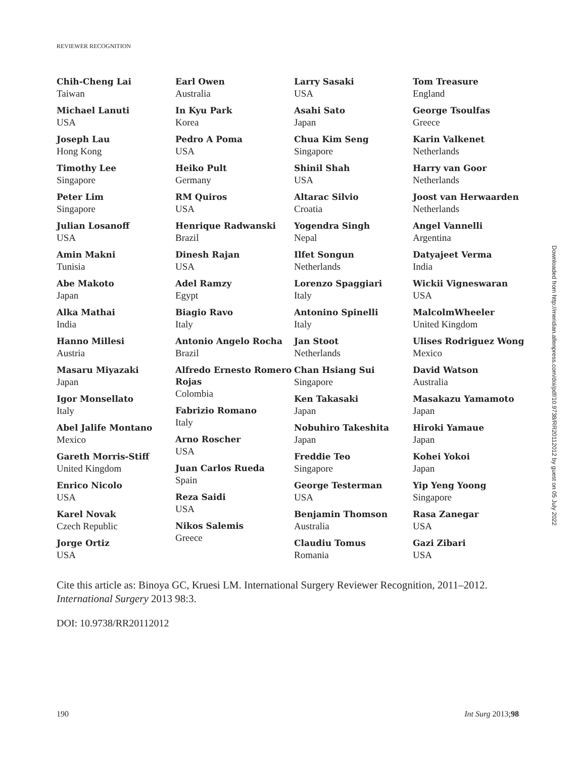REVIEWER RECOGNITION
Chih-Cheng Lai
Taiwan
Michael Lanuti
USA
Joseph Lau
Hong Kong
Timothy Lee
Singapore
Peter Lim
Singapore
Julian Losanoff
USA
Amin Makni
Tunisia
Abe Makoto
Japan
Alka Mathai
India
Hanno Millesi
Austria
Masaru Miyazaki
Japan
Igor Monsellato
Italy
Abel Jalife Montano
Mexico
Gareth Morris-Stiff
United Kingdom
Enrico Nicolo
USA
Karel Novak
Czech Republic
Jorge Ortiz
USA
Earl Owen
Australia
In Kyu Park
Korea
Pedro A Poma
USA
Heiko Pult
Germany
RM Quiros
USA
Henrique Radwanski
Brazil
Dinesh Rajan
USA
Adel Ramzy
Egypt
Biagio Ravo
Italy
Antonio Angelo Rocha
Brazil
Alfredo Ernesto Romero Rojas
Colombia
Fabrizio Romano
Italy
Arno Roscher
USA
Juan Carlos Rueda
Spain
Reza Saidi
USA
Nikos Salemis
Greece
Larry Sasaki
USA
Asahi Sato
Japan
Chua Kim Seng
Singapore
Shinil Shah
USA
Altarac Silvio
Croatia
Yogendra Singh
Nepal
Ilfet Songun
Netherlands
Lorenzo Spaggiari
Italy
Antonino Spinelli
Italy
Jan Stoot
Netherlands
Chan Hsiang Sui
Singapore
Ken Takasaki
Japan
Nobuhiro Takeshita
Japan
Freddie Teo
Singapore
George Testerman
USA
Benjamin Thomson
Australia
Claudiu Tomus
Romania
Tom Treasure
England
George Tsoulfas
Greece
Karin Valkenet
Netherlands
Harry van Goor
Netherlands
Joost van Herwaarden
Netherlands
Angel Vannelli
Argentina
Datyajeet Verma
India
Wickii Vigneswaran
USA
MalcolmWheeler
United Kingdom
Ulises Rodriguez Wong
Mexico
David Watson
Australia
Masakazu Yamamoto
Japan
Hiroki Yamaue
Japan
Kohei Yokoi
Japan
Yip Yeng Yoong
Singapore
Rasa Zanegar
USA
Gazi Zibari
USA
Cite this article as: Binoya GC, Kruesi LM. International Surgery Reviewer Recognition, 2011–2012. International Surgery 2013 98:3.
DOI: 10.9738/RR20112012
Downloaded from http://meridian.allenpress.com/doi/pdf/10.9738/RR20112012 by guest on 05 July 2022
190 Int Surg 2013;98